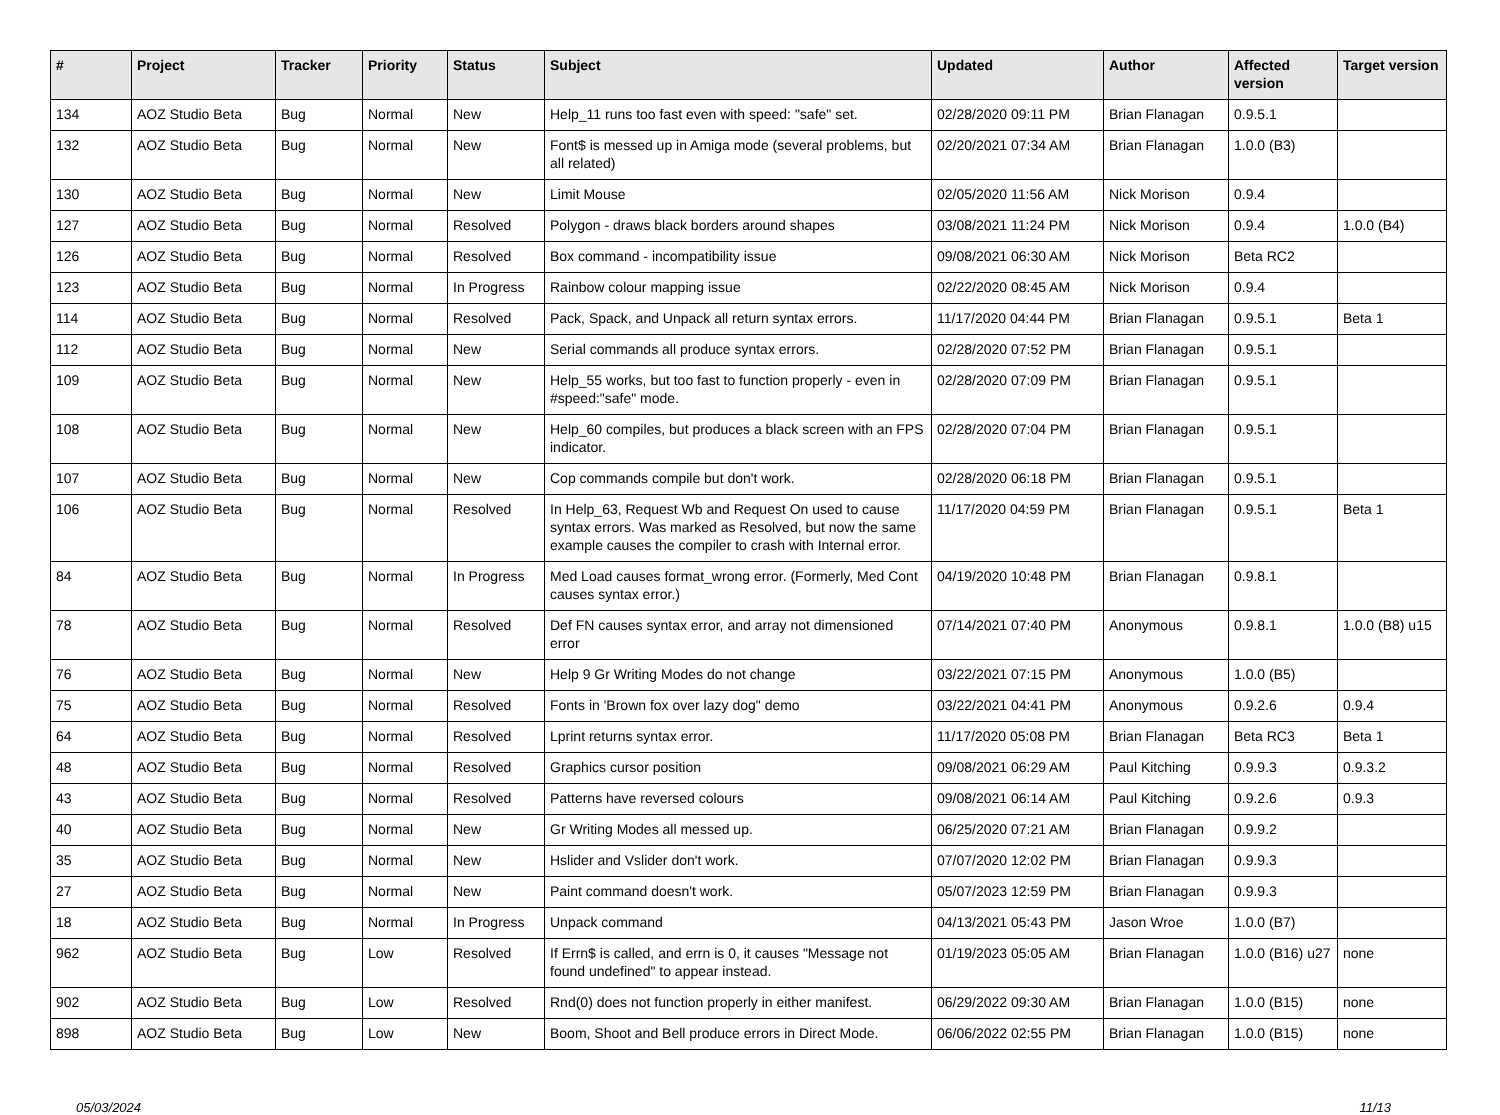| # | Project | Tracker | Priority | Status | Subject | Updated | Author | Affected version | Target version |
| --- | --- | --- | --- | --- | --- | --- | --- | --- | --- |
| 134 | AOZ Studio Beta | Bug | Normal | New | Help_11 runs too fast even with speed: "safe" set. | 02/28/2020 09:11 PM | Brian Flanagan | 0.9.5.1 | |
| 132 | AOZ Studio Beta | Bug | Normal | New | Font$ is messed up in Amiga mode (several problems, but all related) | 02/20/2021 07:34 AM | Brian Flanagan | 1.0.0 (B3) | |
| 130 | AOZ Studio Beta | Bug | Normal | New | Limit Mouse | 02/05/2020 11:56 AM | Nick Morison | 0.9.4 | |
| 127 | AOZ Studio Beta | Bug | Normal | Resolved | Polygon - draws black borders around shapes | 03/08/2021 11:24 PM | Nick Morison | 0.9.4 | 1.0.0 (B4) |
| 126 | AOZ Studio Beta | Bug | Normal | Resolved | Box command - incompatibility issue | 09/08/2021 06:30 AM | Nick Morison | Beta RC2 | |
| 123 | AOZ Studio Beta | Bug | Normal | In Progress | Rainbow colour mapping issue | 02/22/2020 08:45 AM | Nick Morison | 0.9.4 | |
| 114 | AOZ Studio Beta | Bug | Normal | Resolved | Pack, Spack, and Unpack all return syntax errors. | 11/17/2020 04:44 PM | Brian Flanagan | 0.9.5.1 | Beta 1 |
| 112 | AOZ Studio Beta | Bug | Normal | New | Serial commands all produce syntax errors. | 02/28/2020 07:52 PM | Brian Flanagan | 0.9.5.1 | |
| 109 | AOZ Studio Beta | Bug | Normal | New | Help_55 works, but too fast to function properly - even in #speed:"safe" mode. | 02/28/2020 07:09 PM | Brian Flanagan | 0.9.5.1 | |
| 108 | AOZ Studio Beta | Bug | Normal | New | Help_60 compiles, but produces a black screen with an FPS indicator. | 02/28/2020 07:04 PM | Brian Flanagan | 0.9.5.1 | |
| 107 | AOZ Studio Beta | Bug | Normal | New | Cop commands compile but don't work. | 02/28/2020 06:18 PM | Brian Flanagan | 0.9.5.1 | |
| 106 | AOZ Studio Beta | Bug | Normal | Resolved | In Help_63, Request Wb and Request On used to cause syntax errors. Was marked as Resolved, but now the same example causes the compiler to crash with Internal error. | 11/17/2020 04:59 PM | Brian Flanagan | 0.9.5.1 | Beta 1 |
| 84 | AOZ Studio Beta | Bug | Normal | In Progress | Med Load causes format_wrong error. (Formerly, Med Cont causes syntax error.) | 04/19/2020 10:48 PM | Brian Flanagan | 0.9.8.1 | |
| 78 | AOZ Studio Beta | Bug | Normal | Resolved | Def FN causes syntax error, and array not dimensioned error | 07/14/2021 07:40 PM | Anonymous | 0.9.8.1 | 1.0.0 (B8) u15 |
| 76 | AOZ Studio Beta | Bug | Normal | New | Help 9 Gr Writing Modes do not change | 03/22/2021 07:15 PM | Anonymous | 1.0.0 (B5) | |
| 75 | AOZ Studio Beta | Bug | Normal | Resolved | Fonts in 'Brown fox over lazy dog" demo | 03/22/2021 04:41 PM | Anonymous | 0.9.2.6 | 0.9.4 |
| 64 | AOZ Studio Beta | Bug | Normal | Resolved | Lprint returns syntax error. | 11/17/2020 05:08 PM | Brian Flanagan | Beta RC3 | Beta 1 |
| 48 | AOZ Studio Beta | Bug | Normal | Resolved | Graphics cursor position | 09/08/2021 06:29 AM | Paul Kitching | 0.9.9.3 | 0.9.3.2 |
| 43 | AOZ Studio Beta | Bug | Normal | Resolved | Patterns have reversed colours | 09/08/2021 06:14 AM | Paul Kitching | 0.9.2.6 | 0.9.3 |
| 40 | AOZ Studio Beta | Bug | Normal | New | Gr Writing Modes all messed up. | 06/25/2020 07:21 AM | Brian Flanagan | 0.9.9.2 | |
| 35 | AOZ Studio Beta | Bug | Normal | New | Hslider and Vslider don't work. | 07/07/2020 12:02 PM | Brian Flanagan | 0.9.9.3 | |
| 27 | AOZ Studio Beta | Bug | Normal | New | Paint command doesn't work. | 05/07/2023 12:59 PM | Brian Flanagan | 0.9.9.3 | |
| 18 | AOZ Studio Beta | Bug | Normal | In Progress | Unpack command | 04/13/2021 05:43 PM | Jason Wroe | 1.0.0 (B7) | |
| 962 | AOZ Studio Beta | Bug | Low | Resolved | If Errn$ is called, and errn is 0, it causes "Message not found undefined" to appear instead. | 01/19/2023 05:05 AM | Brian Flanagan | 1.0.0 (B16) u27 | none |
| 902 | AOZ Studio Beta | Bug | Low | Resolved | Rnd(0) does not function properly in either manifest. | 06/29/2022 09:30 AM | Brian Flanagan | 1.0.0 (B15) | none |
| 898 | AOZ Studio Beta | Bug | Low | New | Boom, Shoot and Bell produce errors in Direct Mode. | 06/06/2022 02:55 PM | Brian Flanagan | 1.0.0 (B15) | none |
05/03/2024 11/13